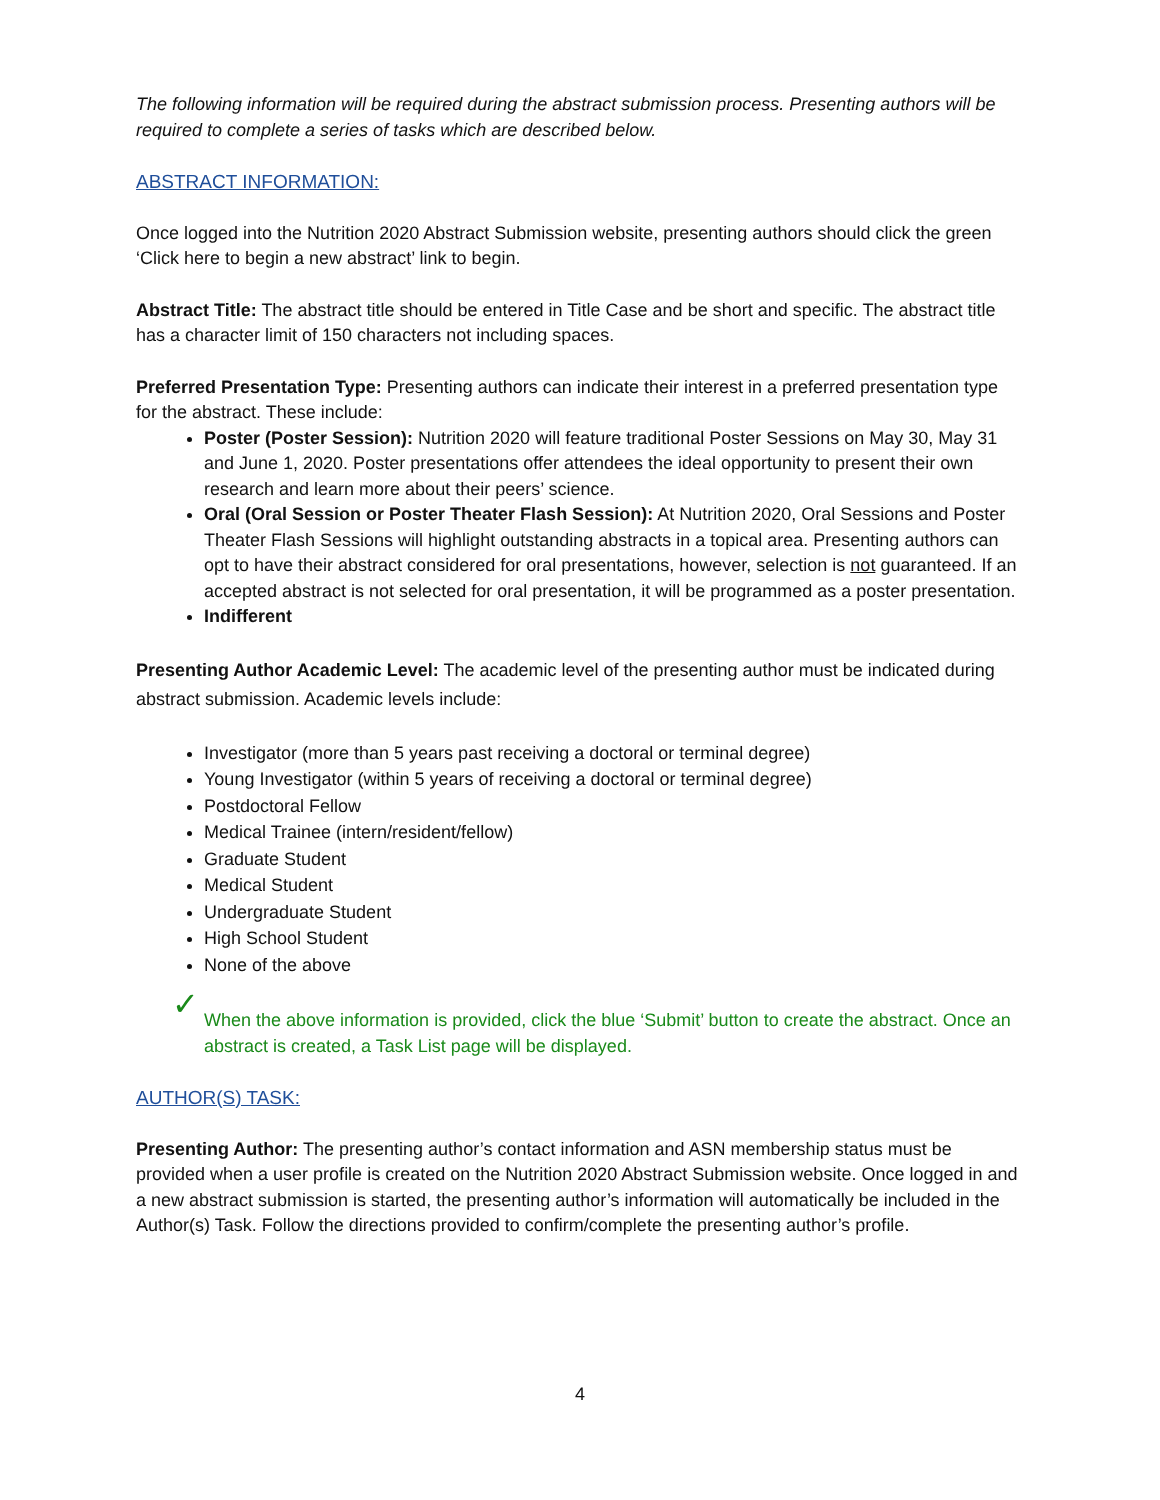The following information will be required during the abstract submission process. Presenting authors will be required to complete a series of tasks which are described below.
ABSTRACT INFORMATION:
Once logged into the Nutrition 2020 Abstract Submission website, presenting authors should click the green ‘Click here to begin a new abstract’ link to begin.
Abstract Title: The abstract title should be entered in Title Case and be short and specific. The abstract title has a character limit of 150 characters not including spaces.
Preferred Presentation Type: Presenting authors can indicate their interest in a preferred presentation type for the abstract. These include:
Poster (Poster Session): Nutrition 2020 will feature traditional Poster Sessions on May 30, May 31 and June 1, 2020. Poster presentations offer attendees the ideal opportunity to present their own research and learn more about their peers’ science.
Oral (Oral Session or Poster Theater Flash Session): At Nutrition 2020, Oral Sessions and Poster Theater Flash Sessions will highlight outstanding abstracts in a topical area. Presenting authors can opt to have their abstract considered for oral presentations, however, selection is not guaranteed. If an accepted abstract is not selected for oral presentation, it will be programmed as a poster presentation.
Indifferent
Presenting Author Academic Level: The academic level of the presenting author must be indicated during abstract submission. Academic levels include:
Investigator (more than 5 years past receiving a doctoral or terminal degree)
Young Investigator (within 5 years of receiving a doctoral or terminal degree)
Postdoctoral Fellow
Medical Trainee (intern/resident/fellow)
Graduate Student
Medical Student
Undergraduate Student
High School Student
None of the above
✓ When the above information is provided, click the blue ‘Submit’ button to create the abstract. Once an abstract is created, a Task List page will be displayed.
AUTHOR(S) TASK:
Presenting Author: The presenting author’s contact information and ASN membership status must be provided when a user profile is created on the Nutrition 2020 Abstract Submission website. Once logged in and a new abstract submission is started, the presenting author’s information will automatically be included in the Author(s) Task. Follow the directions provided to confirm/complete the presenting author’s profile.
4